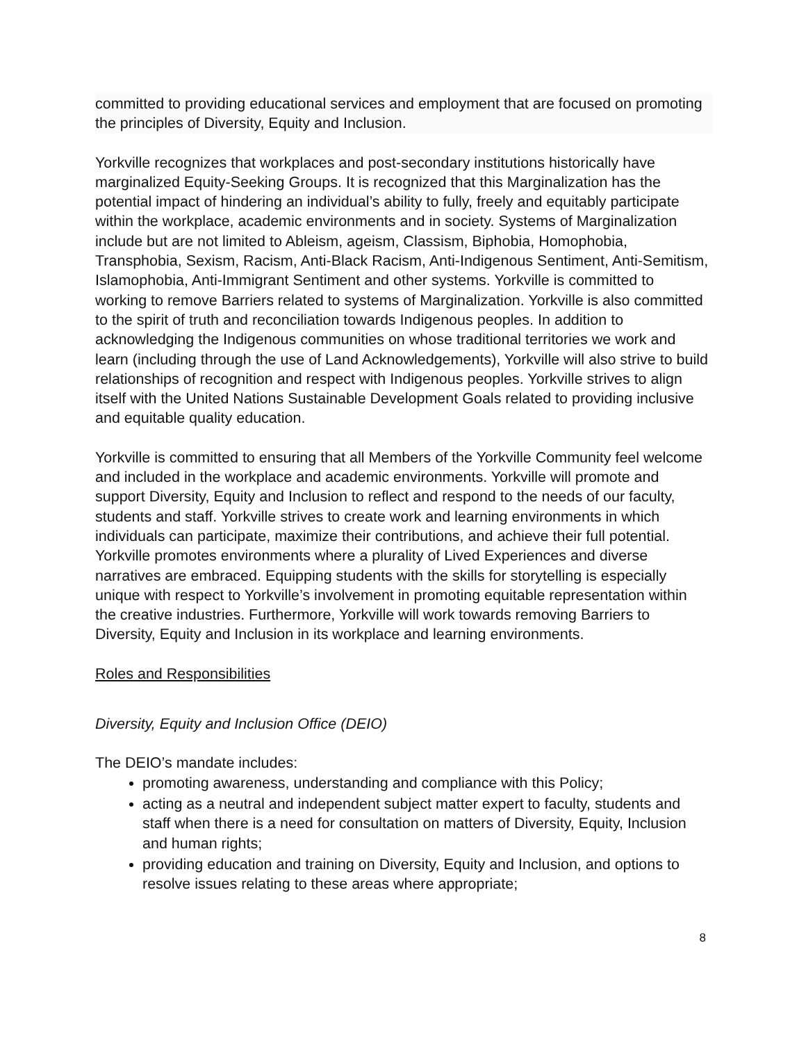committed to providing educational services and employment that are focused on promoting the principles of Diversity, Equity and Inclusion.
Yorkville recognizes that workplaces and post-secondary institutions historically have marginalized Equity-Seeking Groups. It is recognized that this Marginalization has the potential impact of hindering an individual’s ability to fully, freely and equitably participate within the workplace, academic environments and in society. Systems of Marginalization include but are not limited to Ableism, ageism, Classism, Biphobia, Homophobia, Transphobia, Sexism, Racism, Anti-Black Racism, Anti-Indigenous Sentiment, Anti-Semitism, Islamophobia, Anti-Immigrant Sentiment and other systems. Yorkville is committed to working to remove Barriers related to systems of Marginalization. Yorkville is also committed to the spirit of truth and reconciliation towards Indigenous peoples. In addition to acknowledging the Indigenous communities on whose traditional territories we work and learn (including through the use of Land Acknowledgements), Yorkville will also strive to build relationships of recognition and respect with Indigenous peoples. Yorkville strives to align itself with the United Nations Sustainable Development Goals related to providing inclusive and equitable quality education.
Yorkville is committed to ensuring that all Members of the Yorkville Community feel welcome and included in the workplace and academic environments. Yorkville will promote and support Diversity, Equity and Inclusion to reflect and respond to the needs of our faculty, students and staff. Yorkville strives to create work and learning environments in which individuals can participate, maximize their contributions, and achieve their full potential. Yorkville promotes environments where a plurality of Lived Experiences and diverse narratives are embraced. Equipping students with the skills for storytelling is especially unique with respect to Yorkville’s involvement in promoting equitable representation within the creative industries. Furthermore, Yorkville will work towards removing Barriers to Diversity, Equity and Inclusion in its workplace and learning environments.
Roles and Responsibilities
Diversity, Equity and Inclusion Office (DEIO)
The DEIO’s mandate includes:
promoting awareness, understanding and compliance with this Policy;
acting as a neutral and independent subject matter expert to faculty, students and staff when there is a need for consultation on matters of Diversity, Equity, Inclusion and human rights;
providing education and training on Diversity, Equity and Inclusion, and options to resolve issues relating to these areas where appropriate;
8